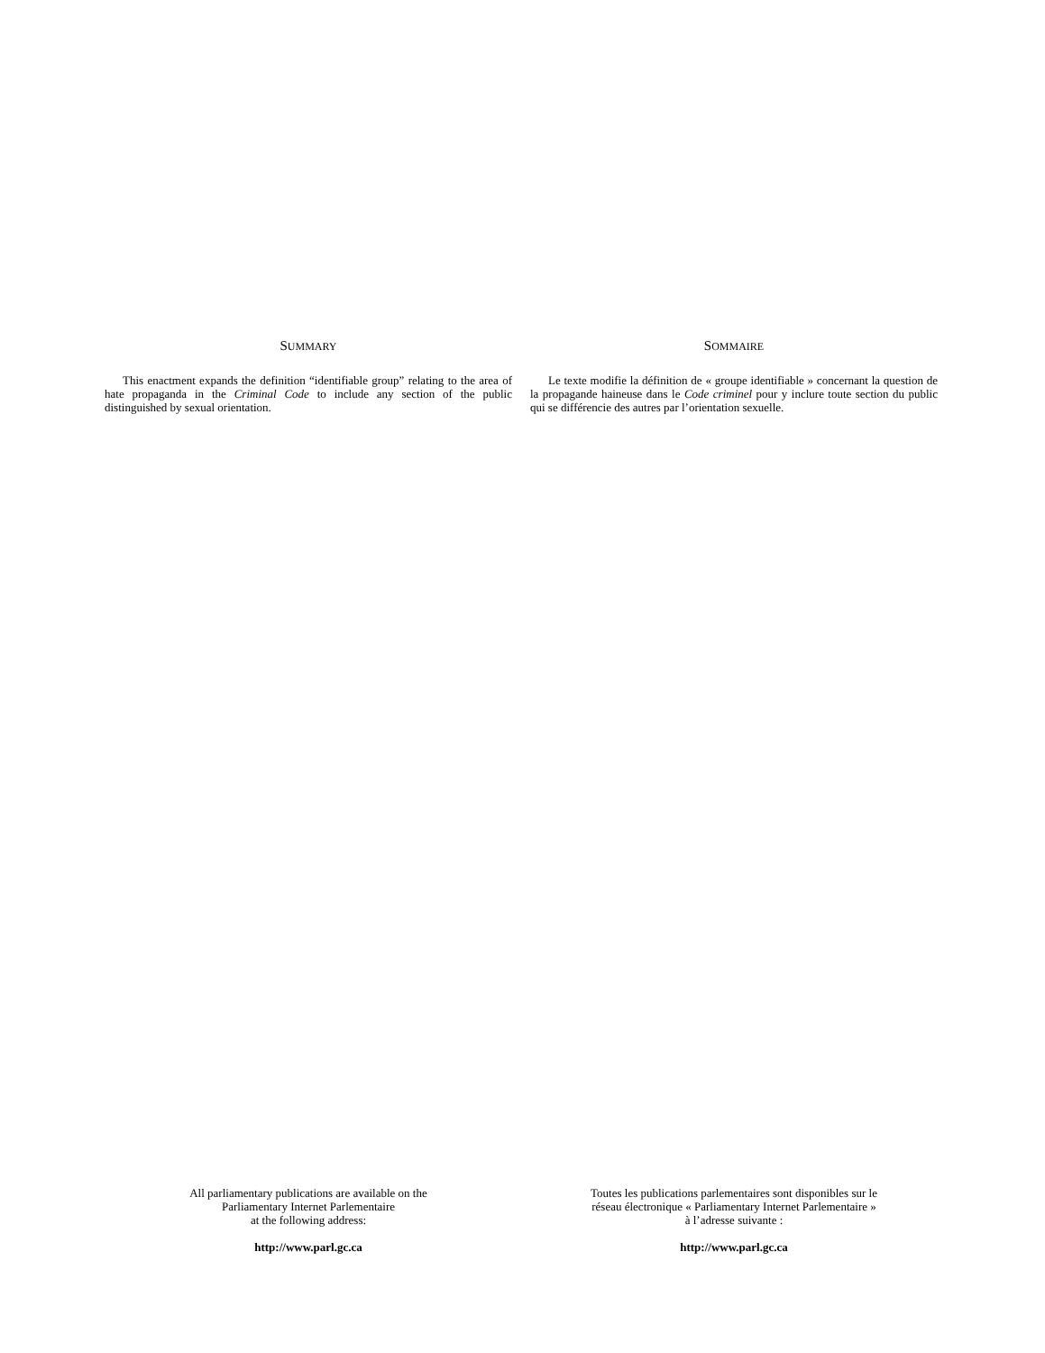SUMMARY
This enactment expands the definition “identifiable group” relating to the area of hate propaganda in the Criminal Code to include any section of the public distinguished by sexual orientation.
SOMMAIRE
Le texte modifie la définition de « groupe identifiable » concernant la question de la propagande haineuse dans le Code criminel pour y inclure toute section du public qui se différencie des autres par l’orientation sexuelle.
All parliamentary publications are available on the
Parliamentary Internet Parlementaire
at the following address:
http://www.parl.gc.ca
Toutes les publications parlementaires sont disponibles sur le
réseau électronique « Parliamentary Internet Parlementaire »
à l’adresse suivante :
http://www.parl.gc.ca